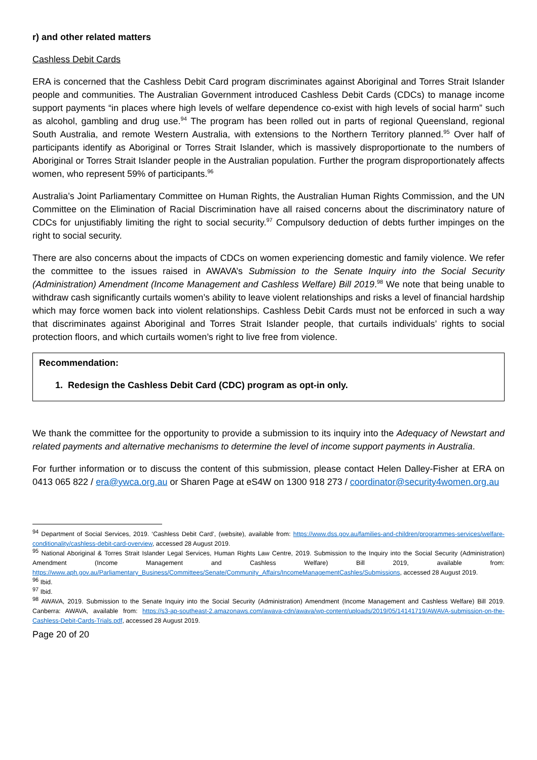r) and other related matters
Cashless Debit Cards
ERA is concerned that the Cashless Debit Card program discriminates against Aboriginal and Torres Strait Islander people and communities. The Australian Government introduced Cashless Debit Cards (CDCs) to manage income support payments “in places where high levels of welfare dependence co-exist with high levels of social harm” such as alcohol, gambling and drug use.<sup>94</sup> The program has been rolled out in parts of regional Queensland, regional South Australia, and remote Western Australia, with extensions to the Northern Territory planned.<sup>95</sup> Over half of participants identify as Aboriginal or Torres Strait Islander, which is massively disproportionate to the numbers of Aboriginal or Torres Strait Islander people in the Australian population. Further the program disproportionately affects women, who represent 59% of participants.<sup>96</sup>
Australia’s Joint Parliamentary Committee on Human Rights, the Australian Human Rights Commission, and the UN Committee on the Elimination of Racial Discrimination have all raised concerns about the discriminatory nature of CDCs for unjustifiably limiting the right to social security.<sup>97</sup> Compulsory deduction of debts further impinges on the right to social security.
There are also concerns about the impacts of CDCs on women experiencing domestic and family violence. We refer the committee to the issues raised in AWAVA’s Submission to the Senate Inquiry into the Social Security (Administration) Amendment (Income Management and Cashless Welfare) Bill 2019.<sup>98</sup> We note that being unable to withdraw cash significantly curtails women’s ability to leave violent relationships and risks a level of financial hardship which may force women back into violent relationships. Cashless Debit Cards must not be enforced in such a way that discriminates against Aboriginal and Torres Strait Islander people, that curtails individuals’ rights to social protection floors, and which curtails women’s right to live free from violence.
Recommendation:
1. Redesign the Cashless Debit Card (CDC) program as opt-in only.
We thank the committee for the opportunity to provide a submission to its inquiry into the Adequacy of Newstart and related payments and alternative mechanisms to determine the level of income support payments in Australia.
For further information or to discuss the content of this submission, please contact Helen Dalley-Fisher at ERA on 0413 065 822 / era@ywca.org.au or Sharen Page at eS4W on 1300 918 273 / coordinator@security4women.org.au
<sup>94</sup> Department of Social Services, 2019. ‘Cashless Debit Card’, (website), available from: https://www.dss.gov.au/families-and-children/programmes-services/welfare-conditionality/cashless-debit-card-overview, accessed 28 August 2019.
<sup>95</sup> National Aboriginal & Torres Strait Islander Legal Services, Human Rights Law Centre, 2019. Submission to the Inquiry into the Social Security (Administration) Amendment (Income Management and Cashless Welfare) Bill 2019, available from: https://www.aph.gov.au/Parliamentary_Business/Committees/Senate/Community_Affairs/IncomeManagementCashles/Submissions, accessed 28 August 2019.
<sup>96</sup> Ibid.
<sup>97</sup> Ibid.
<sup>98</sup> AWAVA, 2019. Submission to the Senate Inquiry into the Social Security (Administration) Amendment (Income Management and Cashless Welfare) Bill 2019. Canberra: AWAVA, available from: https://s3-ap-southeast-2.amazonaws.com/awava-cdn/awava/wp-content/uploads/2019/05/14141719/AWAVA-submission-on-the-Cashless-Debit-Cards-Trials.pdf, accessed 28 August 2019.
Page 20 of 20